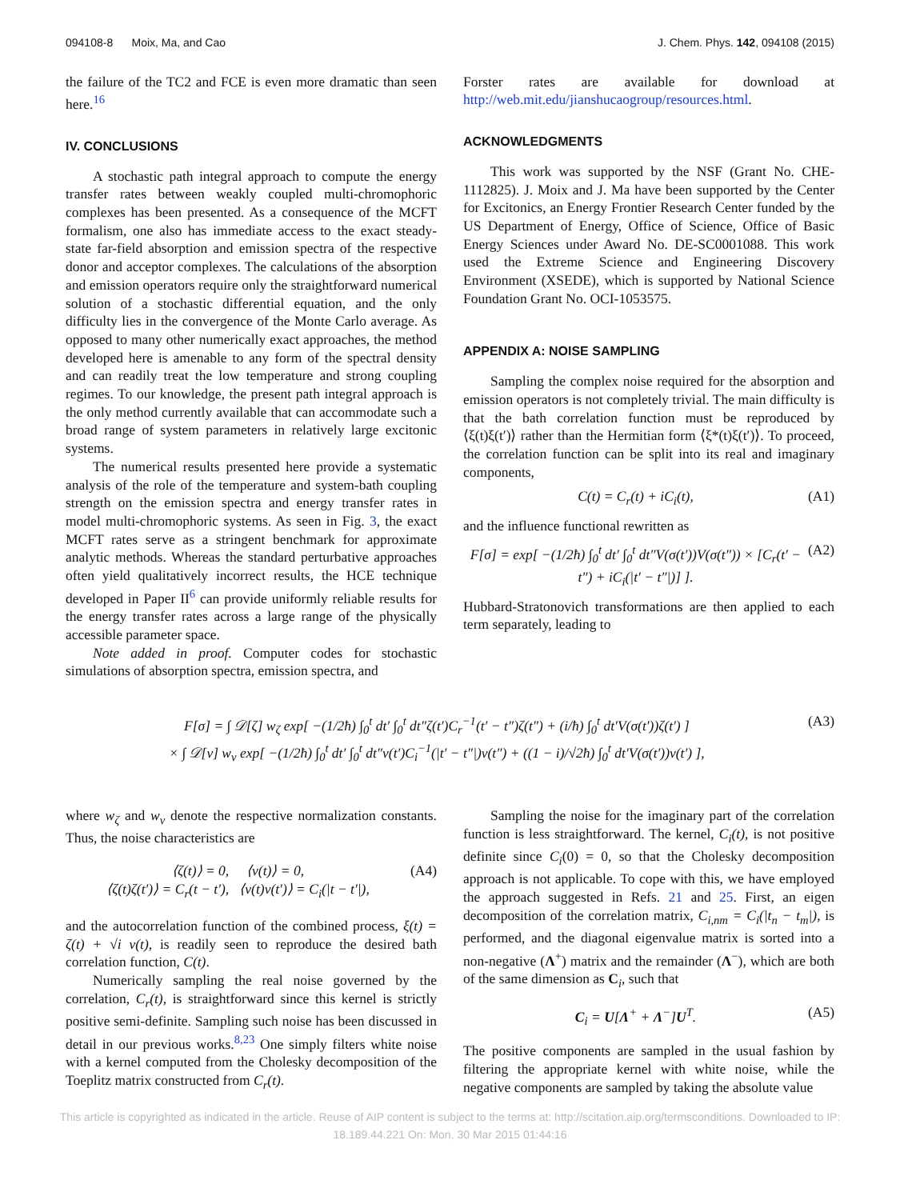094108-8 Moix, Ma, and Cao J. Chem. Phys. 142, 094108 (2015)
the failure of the TC2 and FCE is even more dramatic than seen here.<sup>16</sup>
IV. CONCLUSIONS
A stochastic path integral approach to compute the energy transfer rates between weakly coupled multi-chromophoric complexes has been presented. As a consequence of the MCFT formalism, one also has immediate access to the exact steady-state far-field absorption and emission spectra of the respective donor and acceptor complexes. The calculations of the absorption and emission operators require only the straightforward numerical solution of a stochastic differential equation, and the only difficulty lies in the convergence of the Monte Carlo average. As opposed to many other numerically exact approaches, the method developed here is amenable to any form of the spectral density and can readily treat the low temperature and strong coupling regimes. To our knowledge, the present path integral approach is the only method currently available that can accommodate such a broad range of system parameters in relatively large excitonic systems.
The numerical results presented here provide a systematic analysis of the role of the temperature and system-bath coupling strength on the emission spectra and energy transfer rates in model multi-chromophoric systems. As seen in Fig. 3, the exact MCFT rates serve as a stringent benchmark for approximate analytic methods. Whereas the standard perturbative approaches often yield qualitatively incorrect results, the HCE technique developed in Paper II<sup>6</sup> can provide uniformly reliable results for the energy transfer rates across a large range of the physically accessible parameter space.
Note added in proof. Computer codes for stochastic simulations of absorption spectra, emission spectra, and
Forster rates are available for download at http://web.mit.edu/jianshucaogroup/resources.html.
ACKNOWLEDGMENTS
This work was supported by the NSF (Grant No. CHE-1112825). J. Moix and J. Ma have been supported by the Center for Excitonics, an Energy Frontier Research Center funded by the US Department of Energy, Office of Science, Office of Basic Energy Sciences under Award No. DE-SC0001088. This work used the Extreme Science and Engineering Discovery Environment (XSEDE), which is supported by National Science Foundation Grant No. OCI-1053575.
APPENDIX A: NOISE SAMPLING
Sampling the complex noise required for the absorption and emission operators is not completely trivial. The main difficulty is that the bath correlation function must be reproduced by ⟨ξ(t)ξ(t′)⟩ rather than the Hermitian form ⟨ξ*(t)ξ(t′)⟩. To proceed, the correlation function can be split into its real and imaginary components,
C(t) = C<sub>r</sub>(t) + iC<sub>i</sub>(t), (A1)
and the influence functional rewritten as
F[σ] = exp[ −(1/2ħ) ∫<sub>0</sub><sup>t</sup> dt′ ∫<sub>0</sub><sup>t</sup> dt″V(σ(t′))V(σ(t″)) × [C<sub>r</sub>(t′ − t″) + iC<sub>i</sub>(|t′ − t″|)] ]. (A2)
Hubbard-Stratonovich transformations are then applied to each term separately, leading to
F[σ] = ∫ 𝒟[ζ] w<sub>ζ</sub> exp[ −(1/2ħ) ∫<sub>0</sub><sup>t</sup> dt′ ∫<sub>0</sub><sup>t</sup> dt″ζ(t′)C<sub>r</sub><sup>−1</sup>(t′ − t″)ζ(t″) + (i/ħ) ∫<sub>0</sub><sup>t</sup> dt′V(σ(t′))ζ(t′) ]
× ∫ 𝒟[ν] w<sub>ν</sub> exp[ −(1/2ħ) ∫<sub>0</sub><sup>t</sup> dt′ ∫<sub>0</sub><sup>t</sup> dt″ν(t′)C<sub>i</sub><sup>−1</sup>(|t′ − t″|)ν(t″) + ((1 − i)/√2ħ) ∫<sub>0</sub><sup>t</sup> dt′V(σ(t′))ν(t′) ], (A3)
where w<sub>ζ</sub> and w<sub>ν</sub> denote the respective normalization constants. Thus, the noise characteristics are
⟨ζ(t)⟩ = 0, ⟨ν(t)⟩ = 0,
⟨ζ(t)ζ(t′)⟩ = C<sub>r</sub>(t − t′), ⟨ν(t)ν(t′)⟩ = C<sub>i</sub>(|t − t′|), (A4)
and the autocorrelation function of the combined process, ξ(t) = ζ(t) + √i ν(t), is readily seen to reproduce the desired bath correlation function, C(t).
Numerically sampling the real noise governed by the correlation, C<sub>r</sub>(t), is straightforward since this kernel is strictly positive semi-definite. Sampling such noise has been discussed in detail in our previous works.<sup>8,23</sup> One simply filters white noise with a kernel computed from the Cholesky decomposition of the Toeplitz matrix constructed from C<sub>r</sub>(t).
Sampling the noise for the imaginary part of the correlation function is less straightforward. The kernel, C<sub>i</sub>(t), is not positive definite since C<sub>i</sub>(0) = 0, so that the Cholesky decomposition approach is not applicable. To cope with this, we have employed the approach suggested in Refs. 21 and 25. First, an eigen decomposition of the correlation matrix, C<sub>i,nm</sub> = C<sub>i</sub>(|t<sub>n</sub> − t<sub>m</sub>|), is performed, and the diagonal eigenvalue matrix is sorted into a non-negative (Λ<sup>+</sup>) matrix and the remainder (Λ<sup>−</sup>), which are both of the same dimension as C<sub>i</sub>, such that
C<sub>i</sub> = U[Λ<sup>+</sup> + Λ<sup>−</sup>]U<sup>T</sup>. (A5)
The positive components are sampled in the usual fashion by filtering the appropriate kernel with white noise, while the negative components are sampled by taking the absolute value
This article is copyrighted as indicated in the article. Reuse of AIP content is subject to the terms at: http://scitation.aip.org/termsconditions. Downloaded to IP:
18.189.44.221 On: Mon, 30 Mar 2015 01:44:16